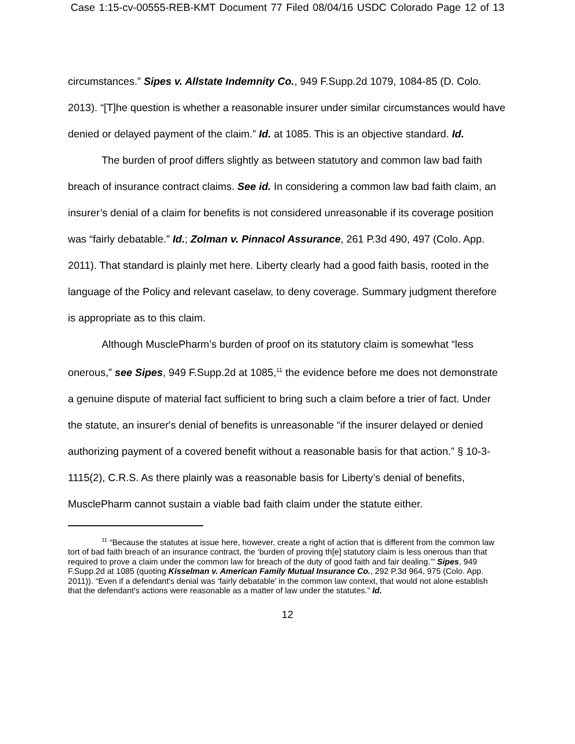Case 1:15-cv-00555-REB-KMT Document 77 Filed 08/04/16 USDC Colorado Page 12 of 13
circumstances.” Sipes v. Allstate Indemnity Co., 949 F.Supp.2d 1079, 1084-85 (D. Colo. 2013). “[T]he question is whether a reasonable insurer under similar circumstances would have denied or delayed payment of the claim.” Id. at 1085. This is an objective standard. Id.
The burden of proof differs slightly as between statutory and common law bad faith breach of insurance contract claims. See id. In considering a common law bad faith claim, an insurer’s denial of a claim for benefits is not considered unreasonable if its coverage position was “fairly debatable.” Id.; Zolman v. Pinnacol Assurance, 261 P.3d 490, 497 (Colo. App. 2011). That standard is plainly met here. Liberty clearly had a good faith basis, rooted in the language of the Policy and relevant caselaw, to deny coverage. Summary judgment therefore is appropriate as to this claim.
Although MusclePharm’s burden of proof on its statutory claim is somewhat “less onerous,” see Sipes, 949 F.Supp.2d at 1085,<sup>11</sup> the evidence before me does not demonstrate a genuine dispute of material fact sufficient to bring such a claim before a trier of fact. Under the statute, an insurer's denial of benefits is unreasonable “if the insurer delayed or denied authorizing payment of a covered benefit without a reasonable basis for that action.” § 10-3-1115(2), C.R.S. As there plainly was a reasonable basis for Liberty’s denial of benefits, MusclePharm cannot sustain a viable bad faith claim under the statute either.
<sup>11</sup> “Because the statutes at issue here, however, create a right of action that is different from the common law tort of bad faith breach of an insurance contract, the ‘burden of proving th[e] statutory claim is less onerous than that required to prove a claim under the common law for breach of the duty of good faith and fair dealing.’” Sipes, 949 F.Supp.2d at 1085 (quoting Kisselman v. American Family Mutual Insurance Co., 292 P.3d 964, 975 (Colo. App. 2011)). “Even if a defendant's denial was ‘fairly debatable’ in the common law context, that would not alone establish that the defendant's actions were reasonable as a matter of law under the statutes.” Id.
12